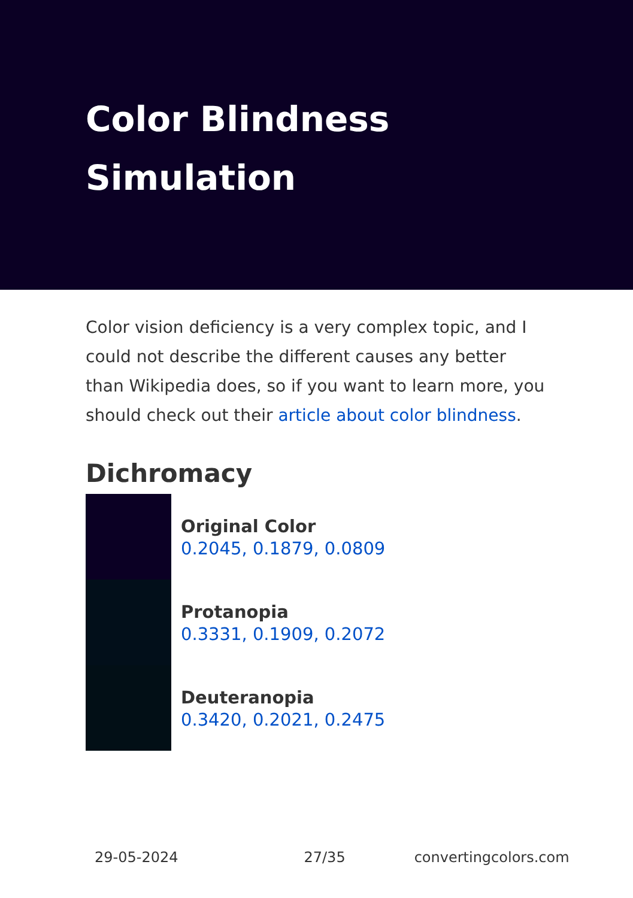Color Blindness
Simulation
Color vision deficiency is a very complex topic, and I could not describe the different causes any better than Wikipedia does, so if you want to learn more, you should check out their article about color blindness.
Dichromacy
Original Color
0.2045, 0.1879, 0.0809
Protanopia
0.3331, 0.1909, 0.2072
Deuteranopia
0.3420, 0.2021, 0.2475
29-05-2024 27/35 convertingcolors.com